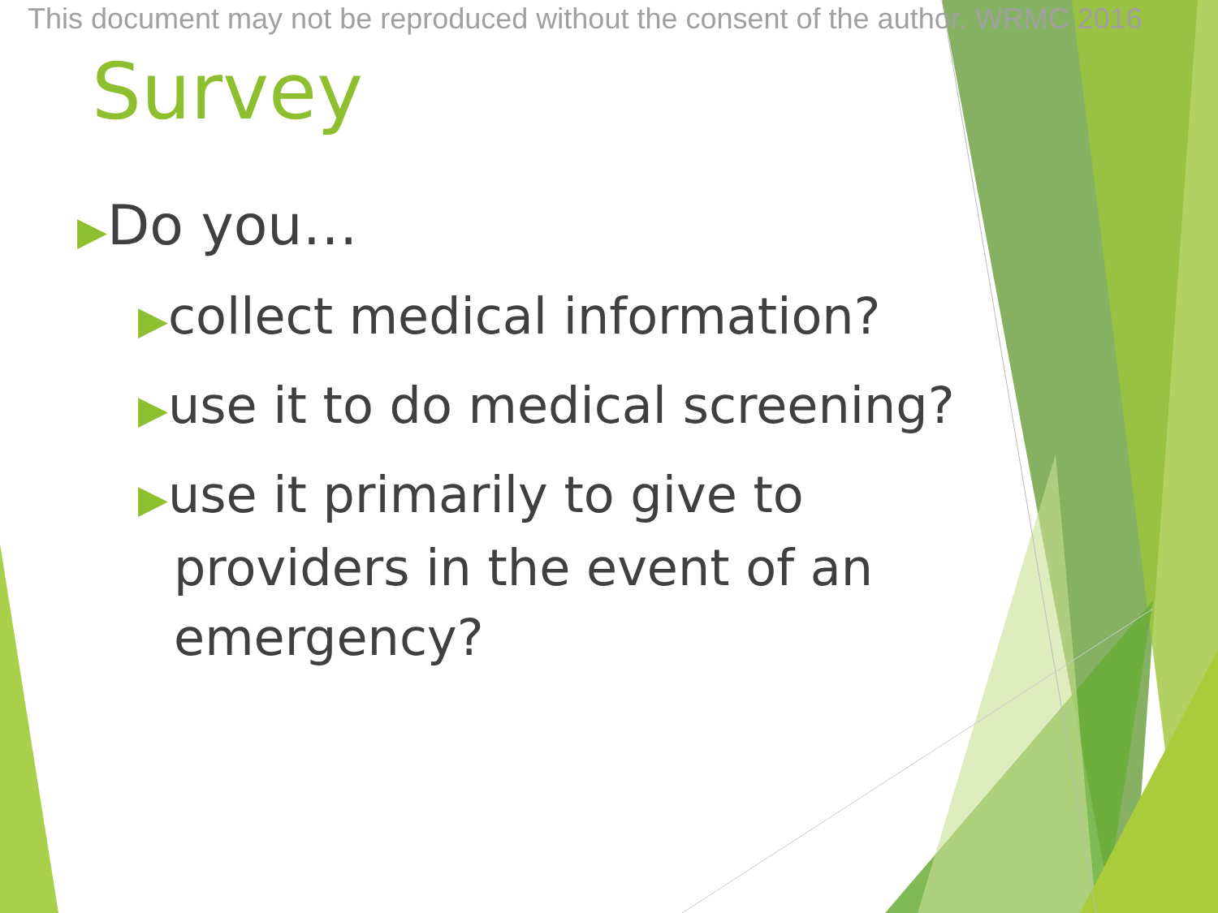This document may not be reproduced without the consent of the author. WRMC 2016
Survey
▶Do you…
▶collect medical information?
▶use it to do medical screening?
▶use it primarily to give to
providers in the event of an
emergency?